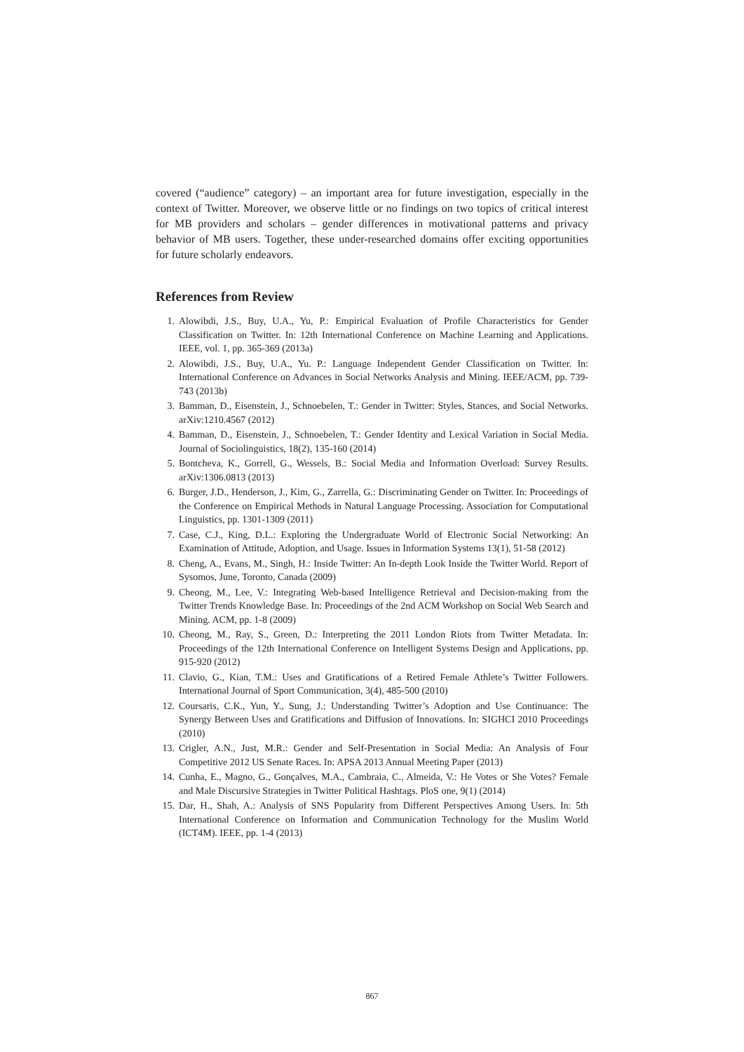covered (“audience” category) – an important area for future investigation, especially in the context of Twitter. Moreover, we observe little or no findings on two topics of critical interest for MB providers and scholars – gender differences in motivational patterns and privacy behavior of MB users. Together, these under-researched domains offer exciting opportunities for future scholarly endeavors.
References from Review
1. Alowibdi, J.S., Buy, U.A., Yu, P.: Empirical Evaluation of Profile Characteristics for Gender Classification on Twitter. In: 12th International Conference on Machine Learning and Applications. IEEE, vol. 1, pp. 365-369 (2013a)
2. Alowibdi, J.S., Buy, U.A., Yu. P.: Language Independent Gender Classification on Twitter. In: International Conference on Advances in Social Networks Analysis and Mining. IEEE/ACM, pp. 739-743 (2013b)
3. Bamman, D., Eisenstein, J., Schnoebelen, T.: Gender in Twitter: Styles, Stances, and Social Networks. arXiv:1210.4567 (2012)
4. Bamman, D., Eisenstein, J., Schnoebelen, T.: Gender Identity and Lexical Variation in Social Media. Journal of Sociolinguistics, 18(2), 135-160 (2014)
5. Bontcheva, K., Gorrell, G., Wessels, B.: Social Media and Information Overload: Survey Results. arXiv:1306.0813 (2013)
6. Burger, J.D., Henderson, J., Kim, G., Zarrella, G.: Discriminating Gender on Twitter. In: Proceedings of the Conference on Empirical Methods in Natural Language Processing. Association for Computational Linguistics, pp. 1301-1309 (2011)
7. Case, C.J., King, D.L.: Exploring the Undergraduate World of Electronic Social Networking: An Examination of Attitude, Adoption, and Usage. Issues in Information Systems 13(1), 51-58 (2012)
8. Cheng, A., Evans, M., Singh, H.: Inside Twitter: An In-depth Look Inside the Twitter World. Report of Sysomos, June, Toronto, Canada (2009)
9. Cheong, M., Lee, V.: Integrating Web-based Intelligence Retrieval and Decision-making from the Twitter Trends Knowledge Base. In: Proceedings of the 2nd ACM Workshop on Social Web Search and Mining. ACM, pp. 1-8 (2009)
10. Cheong, M., Ray, S., Green, D.: Interpreting the 2011 London Riots from Twitter Metadata. In: Proceedings of the 12th International Conference on Intelligent Systems Design and Applications, pp. 915-920 (2012)
11. Clavio, G., Kian, T.M.: Uses and Gratifications of a Retired Female Athlete’s Twitter Followers. International Journal of Sport Communication, 3(4), 485-500 (2010)
12. Coursaris, C.K., Yun, Y., Sung, J.: Understanding Twitter’s Adoption and Use Continuance: The Synergy Between Uses and Gratifications and Diffusion of Innovations. In: SIGHCI 2010 Proceedings (2010)
13. Crigler, A.N., Just, M.R.: Gender and Self-Presentation in Social Media: An Analysis of Four Competitive 2012 US Senate Races. In: APSA 2013 Annual Meeting Paper (2013)
14. Cunha, E., Magno, G., Gonçalves, M.A., Cambraia, C., Almeida, V.: He Votes or She Votes? Female and Male Discursive Strategies in Twitter Political Hashtags. PloS one, 9(1) (2014)
15. Dar, H., Shah, A.: Analysis of SNS Popularity from Different Perspectives Among Users. In: 5th International Conference on Information and Communication Technology for the Muslim World (ICT4M). IEEE, pp. 1-4 (2013)
867